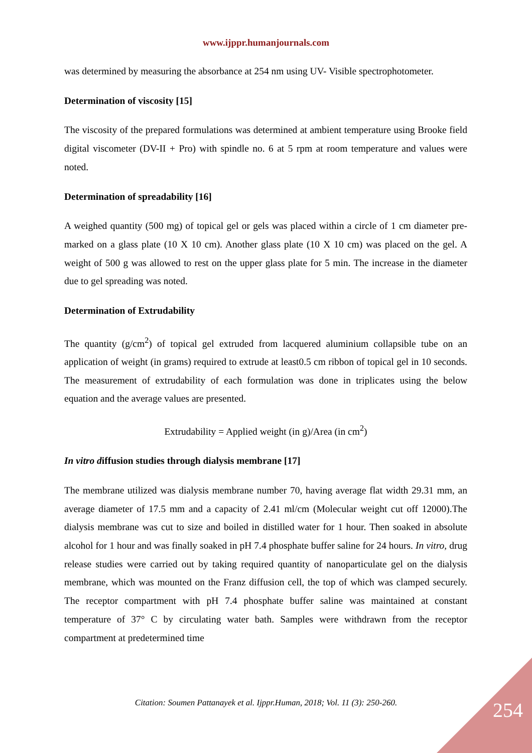www.ijppr.humanjournals.com
was determined by measuring the absorbance at 254 nm using UV- Visible spectrophotometer.
Determination of viscosity [15]
The viscosity of the prepared formulations was determined at ambient temperature using Brooke field digital viscometer (DV-II + Pro) with spindle no. 6 at 5 rpm at room temperature and values were noted.
Determination of spreadability [16]
A weighed quantity (500 mg) of topical gel or gels was placed within a circle of 1 cm diameter pre-marked on a glass plate (10 X 10 cm). Another glass plate (10 X 10 cm) was placed on the gel. A weight of 500 g was allowed to rest on the upper glass plate for 5 min. The increase in the diameter due to gel spreading was noted.
Determination of Extrudability
The quantity (g/cm<sup>2</sup>) of topical gel extruded from lacquered aluminium collapsible tube on an application of weight (in grams) required to extrude at least0.5 cm ribbon of topical gel in 10 seconds. The measurement of extrudability of each formulation was done in triplicates using the below equation and the average values are presented.
Extrudability = Applied weight (in g)/Area (in cm<sup>2</sup>)
In vitro diffusion studies through dialysis membrane [17]
The membrane utilized was dialysis membrane number 70, having average flat width 29.31 mm, an average diameter of 17.5 mm and a capacity of 2.41 ml/cm (Molecular weight cut off 12000).The dialysis membrane was cut to size and boiled in distilled water for 1 hour. Then soaked in absolute alcohol for 1 hour and was finally soaked in pH 7.4 phosphate buffer saline for 24 hours. In vitro, drug release studies were carried out by taking required quantity of nanoparticulate gel on the dialysis membrane, which was mounted on the Franz diffusion cell, the top of which was clamped securely. The receptor compartment with pH 7.4 phosphate buffer saline was maintained at constant temperature of 37° C by circulating water bath. Samples were withdrawn from the receptor compartment at predetermined time
Citation: Soumen Pattanayek et al. Ijppr.Human, 2018; Vol. 11 (3): 250-260. 254